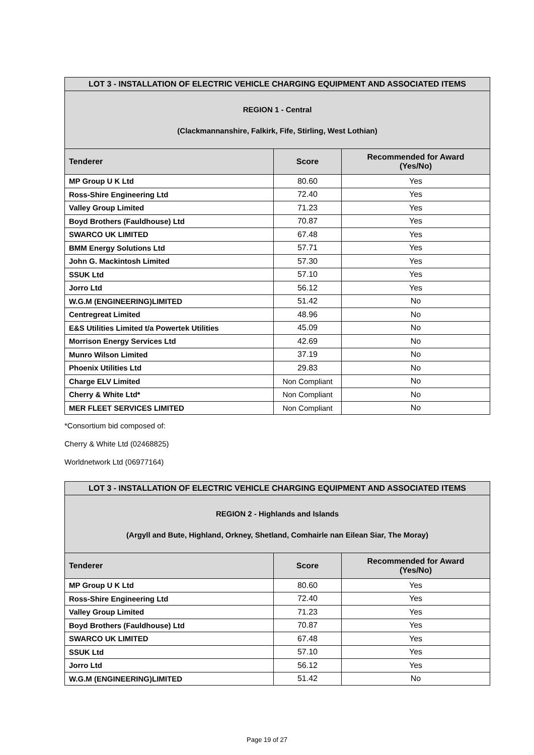| LOT 3 - INSTALLATION OF ELECTRIC VEHICLE CHARGING EQUIPMENT AND ASSOCIATED ITEMS | | |
| REGION 1 - Central (Clackmannanshire, Falkirk, Fife, Stirling, West Lothian) | | |
| Tenderer | Score | Recommended for Award (Yes/No) |
| MP Group U K Ltd | 80.60 | Yes |
| Ross-Shire Engineering Ltd | 72.40 | Yes |
| Valley Group Limited | 71.23 | Yes |
| Boyd Brothers (Fauldhouse) Ltd | 70.87 | Yes |
| SWARCO UK LIMITED | 67.48 | Yes |
| BMM Energy Solutions Ltd | 57.71 | Yes |
| John G. Mackintosh Limited | 57.30 | Yes |
| SSUK Ltd | 57.10 | Yes |
| Jorro Ltd | 56.12 | Yes |
| W.G.M (ENGINEERING)LIMITED | 51.42 | No |
| Centregreat Limited | 48.96 | No |
| E&S Utilities Limited t/a Powertek Utilities | 45.09 | No |
| Morrison Energy Services Ltd | 42.69 | No |
| Munro Wilson Limited | 37.19 | No |
| Phoenix Utilities Ltd | 29.83 | No |
| Charge ELV Limited | Non Compliant | No |
| Cherry & White Ltd* | Non Compliant | No |
| MER FLEET SERVICES LIMITED | Non Compliant | No |
*Consortium bid composed of:
Cherry & White Ltd (02468825)
Worldnetwork Ltd (06977164)
| LOT 3 - INSTALLATION OF ELECTRIC VEHICLE CHARGING EQUIPMENT AND ASSOCIATED ITEMS | | |
| REGION 2 - Highlands and Islands (Argyll and Bute, Highland, Orkney, Shetland, Comhairle nan Eilean Siar, The Moray) | | |
| Tenderer | Score | Recommended for Award (Yes/No) |
| MP Group U K Ltd | 80.60 | Yes |
| Ross-Shire Engineering Ltd | 72.40 | Yes |
| Valley Group Limited | 71.23 | Yes |
| Boyd Brothers (Fauldhouse) Ltd | 70.87 | Yes |
| SWARCO UK LIMITED | 67.48 | Yes |
| SSUK Ltd | 57.10 | Yes |
| Jorro Ltd | 56.12 | Yes |
| W.G.M (ENGINEERING)LIMITED | 51.42 | No |
Page 19 of 27